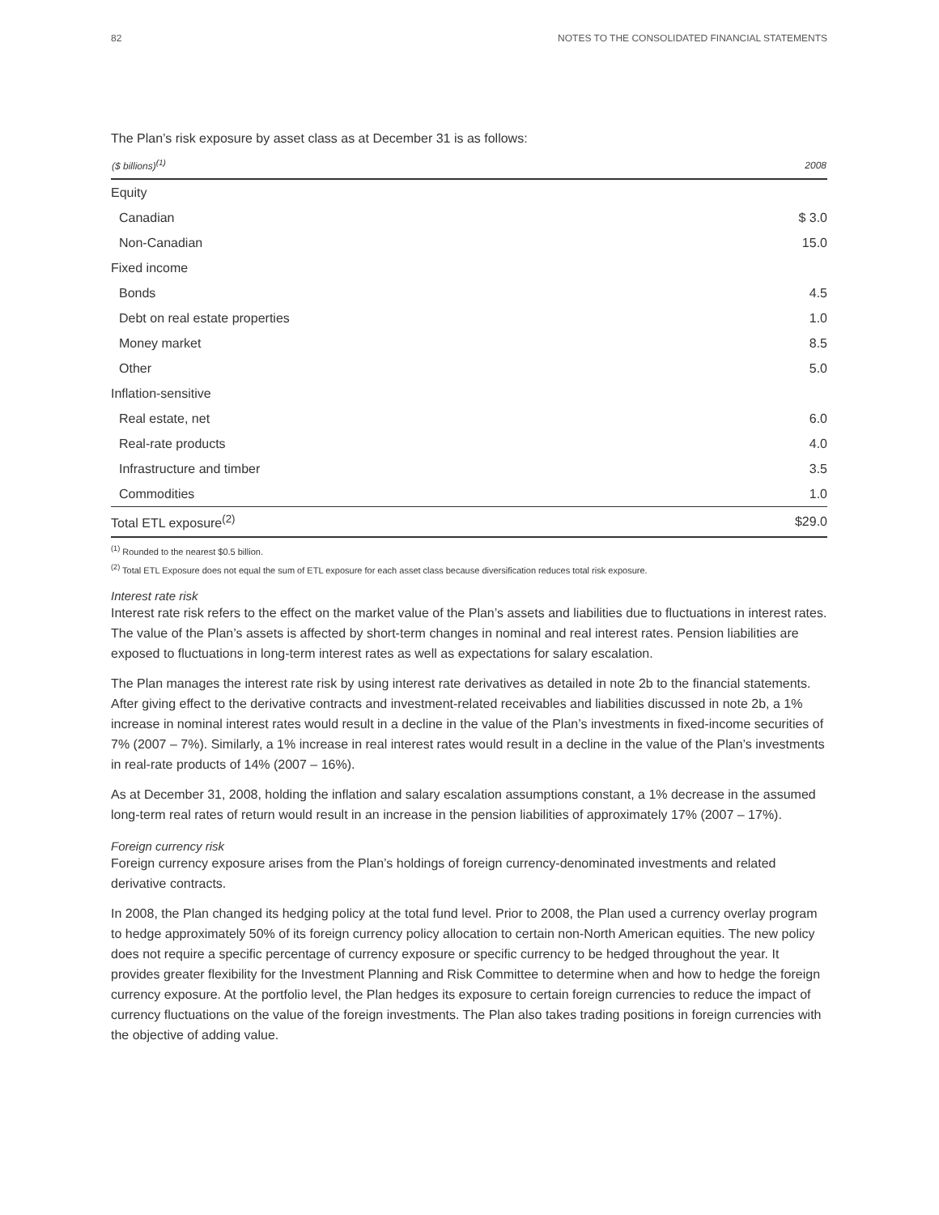82 NOTES TO THE CONSOLIDATED FINANCIAL STATEMENTS
The Plan’s risk exposure by asset class as at December 31 is as follows:
| ($ billions)<sup>(1)</sup> | 2008 |
| --- | --- |
| Equity | |
| Canadian | $ 3.0 |
| Non-Canadian | 15.0 |
| Fixed income | |
| Bonds | 4.5 |
| Debt on real estate properties | 1.0 |
| Money market | 8.5 |
| Other | 5.0 |
| Inflation-sensitive | |
| Real estate, net | 6.0 |
| Real-rate products | 4.0 |
| Infrastructure and timber | 3.5 |
| Commodities | 1.0 |
| Total ETL exposure<sup>(2)</sup> | $29.0 |
<sup>(1)</sup> Rounded to the nearest $0.5 billion.
<sup>(2)</sup> Total ETL Exposure does not equal the sum of ETL exposure for each asset class because diversification reduces total risk exposure.
Interest rate risk
Interest rate risk refers to the effect on the market value of the Plan’s assets and liabilities due to fluctuations in interest rates. The value of the Plan’s assets is affected by short-term changes in nominal and real interest rates. Pension liabilities are exposed to fluctuations in long-term interest rates as well as expectations for salary escalation.
The Plan manages the interest rate risk by using interest rate derivatives as detailed in note 2b to the financial statements. After giving effect to the derivative contracts and investment-related receivables and liabilities discussed in note 2b, a 1% increase in nominal interest rates would result in a decline in the value of the Plan’s investments in fixed-income securities of 7% (2007 – 7%). Similarly, a 1% increase in real interest rates would result in a decline in the value of the Plan’s investments in real-rate products of 14% (2007 – 16%).
As at December 31, 2008, holding the inflation and salary escalation assumptions constant, a 1% decrease in the assumed long-term real rates of return would result in an increase in the pension liabilities of approximately 17% (2007 – 17%).
Foreign currency risk
Foreign currency exposure arises from the Plan’s holdings of foreign currency-denominated investments and related derivative contracts.
In 2008, the Plan changed its hedging policy at the total fund level. Prior to 2008, the Plan used a currency overlay program to hedge approximately 50% of its foreign currency policy allocation to certain non-North American equities. The new policy does not require a specific percentage of currency exposure or specific currency to be hedged throughout the year. It provides greater flexibility for the Investment Planning and Risk Committee to determine when and how to hedge the foreign currency exposure. At the portfolio level, the Plan hedges its exposure to certain foreign currencies to reduce the impact of currency fluctuations on the value of the foreign investments. The Plan also takes trading positions in foreign currencies with the objective of adding value.